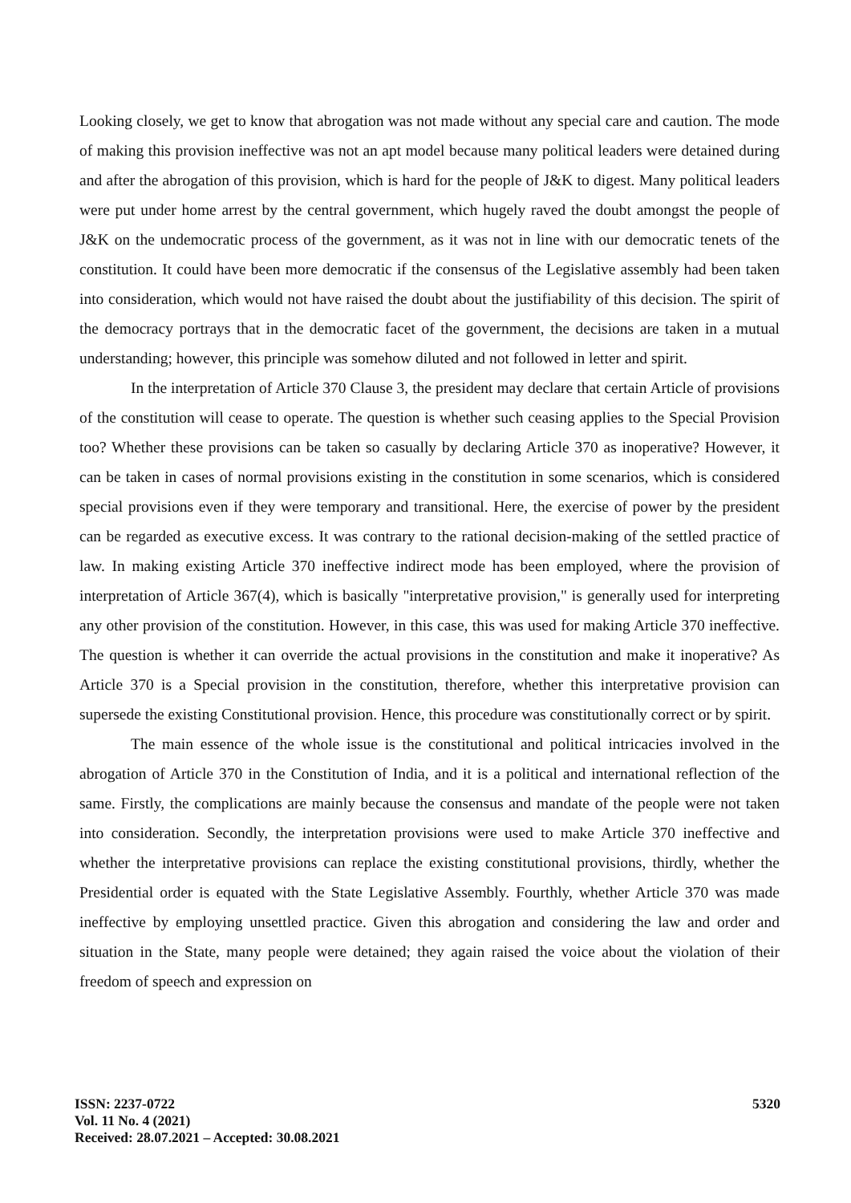Looking closely, we get to know that abrogation was not made without any special care and caution. The mode of making this provision ineffective was not an apt model because many political leaders were detained during and after the abrogation of this provision, which is hard for the people of J&K to digest. Many political leaders were put under home arrest by the central government, which hugely raved the doubt amongst the people of J&K on the undemocratic process of the government, as it was not in line with our democratic tenets of the constitution. It could have been more democratic if the consensus of the Legislative assembly had been taken into consideration, which would not have raised the doubt about the justifiability of this decision. The spirit of the democracy portrays that in the democratic facet of the government, the decisions are taken in a mutual understanding; however, this principle was somehow diluted and not followed in letter and spirit.
In the interpretation of Article 370 Clause 3, the president may declare that certain Article of provisions of the constitution will cease to operate. The question is whether such ceasing applies to the Special Provision too? Whether these provisions can be taken so casually by declaring Article 370 as inoperative? However, it can be taken in cases of normal provisions existing in the constitution in some scenarios, which is considered special provisions even if they were temporary and transitional. Here, the exercise of power by the president can be regarded as executive excess. It was contrary to the rational decision-making of the settled practice of law. In making existing Article 370 ineffective indirect mode has been employed, where the provision of interpretation of Article 367(4), which is basically "interpretative provision," is generally used for interpreting any other provision of the constitution. However, in this case, this was used for making Article 370 ineffective. The question is whether it can override the actual provisions in the constitution and make it inoperative? As Article 370 is a Special provision in the constitution, therefore, whether this interpretative provision can supersede the existing Constitutional provision. Hence, this procedure was constitutionally correct or by spirit.
The main essence of the whole issue is the constitutional and political intricacies involved in the abrogation of Article 370 in the Constitution of India, and it is a political and international reflection of the same. Firstly, the complications are mainly because the consensus and mandate of the people were not taken into consideration. Secondly, the interpretation provisions were used to make Article 370 ineffective and whether the interpretative provisions can replace the existing constitutional provisions, thirdly, whether the Presidential order is equated with the State Legislative Assembly. Fourthly, whether Article 370 was made ineffective by employing unsettled practice. Given this abrogation and considering the law and order and situation in the State, many people were detained; they again raised the voice about the violation of their freedom of speech and expression on
5320 ISSN: 2237-0722
Vol. 11 No. 4 (2021)
Received: 28.07.2021 – Accepted: 30.08.2021